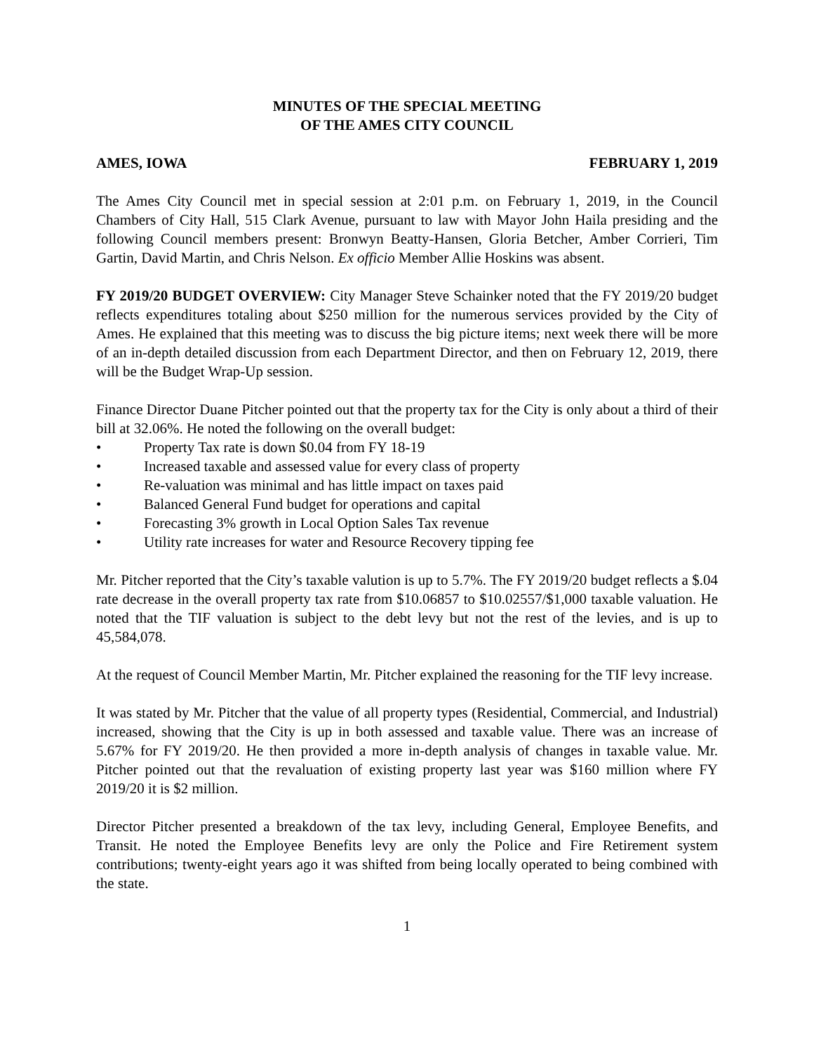MINUTES OF THE SPECIAL MEETING
OF THE AMES CITY COUNCIL
AMES, IOWA FEBRUARY 1, 2019
The Ames City Council met in special session at 2:01 p.m. on February 1, 2019, in the Council Chambers of City Hall, 515 Clark Avenue, pursuant to law with Mayor John Haila presiding and the following Council members present: Bronwyn Beatty-Hansen, Gloria Betcher, Amber Corrieri, Tim Gartin, David Martin, and Chris Nelson. Ex officio Member Allie Hoskins was absent.
FY 2019/20 BUDGET OVERVIEW: City Manager Steve Schainker noted that the FY 2019/20 budget reflects expenditures totaling about $250 million for the numerous services provided by the City of Ames. He explained that this meeting was to discuss the big picture items; next week there will be more of an in-depth detailed discussion from each Department Director, and then on February 12, 2019, there will be the Budget Wrap-Up session.
Finance Director Duane Pitcher pointed out that the property tax for the City is only about a third of their bill at 32.06%. He noted the following on the overall budget:
• Property Tax rate is down $0.04 from FY 18-19
• Increased taxable and assessed value for every class of property
• Re-valuation was minimal and has little impact on taxes paid
• Balanced General Fund budget for operations and capital
• Forecasting 3% growth in Local Option Sales Tax revenue
• Utility rate increases for water and Resource Recovery tipping fee
Mr. Pitcher reported that the City’s taxable valution is up to 5.7%. The FY 2019/20 budget reflects a $.04 rate decrease in the overall property tax rate from $10.06857 to $10.02557/$1,000 taxable valuation. He noted that the TIF valuation is subject to the debt levy but not the rest of the levies, and is up to 45,584,078.
At the request of Council Member Martin, Mr. Pitcher explained the reasoning for the TIF levy increase.
It was stated by Mr. Pitcher that the value of all property types (Residential, Commercial, and Industrial) increased, showing that the City is up in both assessed and taxable value. There was an increase of 5.67% for FY 2019/20. He then provided a more in-depth analysis of changes in taxable value. Mr. Pitcher pointed out that the revaluation of existing property last year was $160 million where FY 2019/20 it is $2 million.
Director Pitcher presented a breakdown of the tax levy, including General, Employee Benefits, and Transit. He noted the Employee Benefits levy are only the Police and Fire Retirement system contributions; twenty-eight years ago it was shifted from being locally operated to being combined with the state.
1